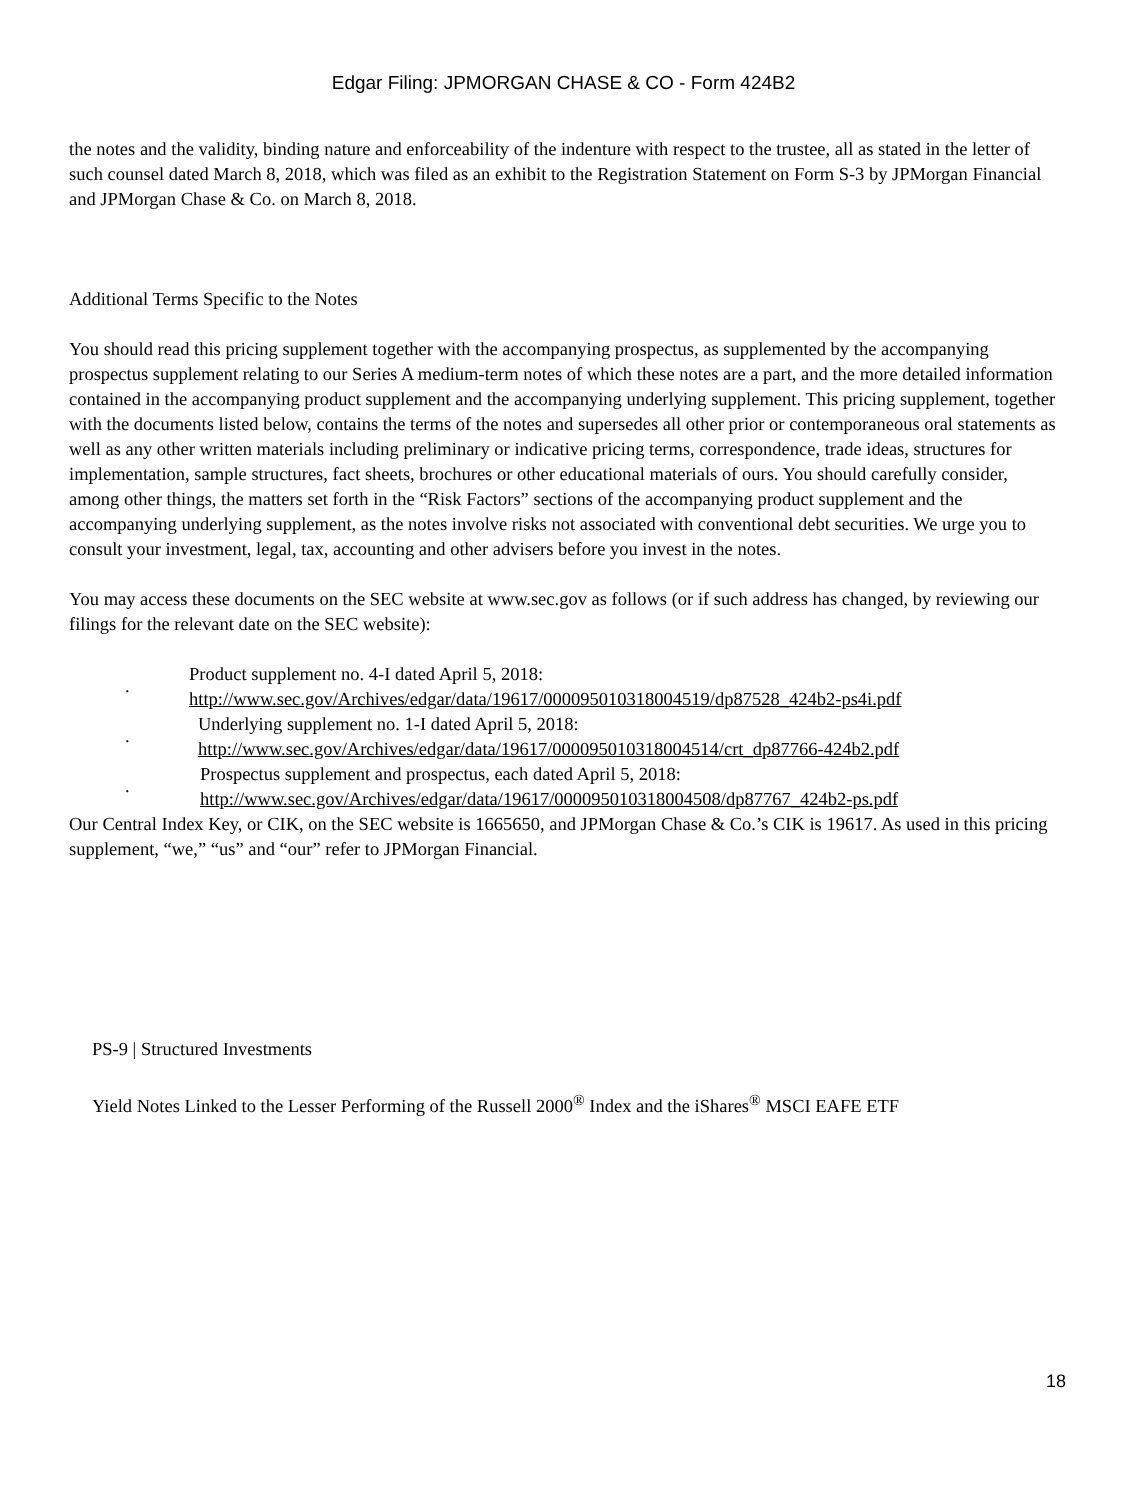Edgar Filing: JPMORGAN CHASE & CO - Form 424B2
the notes and the validity, binding nature and enforceability of the indenture with respect to the trustee, all as stated in the letter of such counsel dated March 8, 2018, which was filed as an exhibit to the Registration Statement on Form S-3 by JPMorgan Financial and JPMorgan Chase & Co. on March 8, 2018.
Additional Terms Specific to the Notes
You should read this pricing supplement together with the accompanying prospectus, as supplemented by the accompanying prospectus supplement relating to our Series A medium-term notes of which these notes are a part, and the more detailed information contained in the accompanying product supplement and the accompanying underlying supplement. This pricing supplement, together with the documents listed below, contains the terms of the notes and supersedes all other prior or contemporaneous oral statements as well as any other written materials including preliminary or indicative pricing terms, correspondence, trade ideas, structures for implementation, sample structures, fact sheets, brochures or other educational materials of ours. You should carefully consider, among other things, the matters set forth in the “Risk Factors” sections of the accompanying product supplement and the accompanying underlying supplement, as the notes involve risks not associated with conventional debt securities. We urge you to consult your investment, legal, tax, accounting and other advisers before you invest in the notes.
You may access these documents on the SEC website at www.sec.gov as follows (or if such address has changed, by reviewing our filings for the relevant date on the SEC website):
.
Product supplement no. 4-I dated April 5, 2018:
http://www.sec.gov/Archives/edgar/data/19617/000095010318004519/dp87528_424b2-ps4i.pdf
.
Underlying supplement no. 1-I dated April 5, 2018:
http://www.sec.gov/Archives/edgar/data/19617/000095010318004514/crt_dp87766-424b2.pdf
.
Prospectus supplement and prospectus, each dated April 5, 2018:
http://www.sec.gov/Archives/edgar/data/19617/000095010318004508/dp87767_424b2-ps.pdf
Our Central Index Key, or CIK, on the SEC website is 1665650, and JPMorgan Chase & Co.’s CIK is 19617. As used in this pricing supplement, “we,” “us” and “our” refer to JPMorgan Financial.
PS-9 | Structured Investments
Yield Notes Linked to the Lesser Performing of the Russell 2000<sup>®</sup> Index and the iShares<sup>®</sup> MSCI EAFE ETF
18